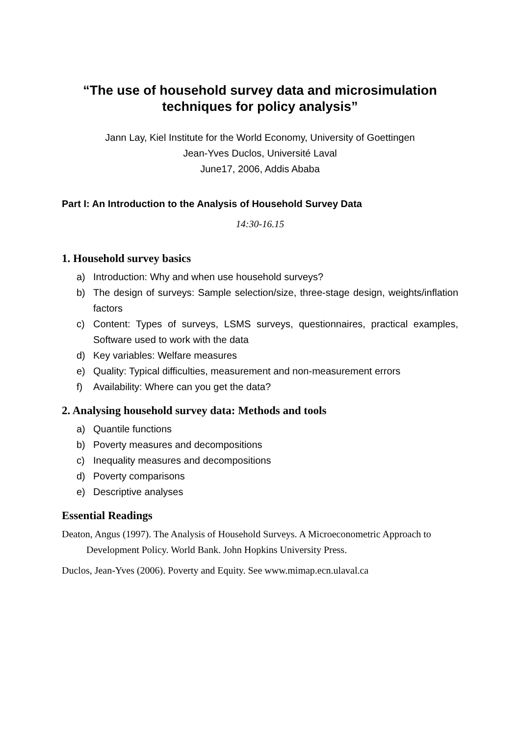“The use of household survey data and microsimulation techniques for policy analysis”
Jann Lay, Kiel Institute for the World Economy, University of Goettingen
Jean-Yves Duclos, Université Laval
June17, 2006, Addis Ababa
Part I: An Introduction to the Analysis of Household Survey Data
14:30-16.15
1. Household survey basics
a) Introduction: Why and when use household surveys?
b) The design of surveys: Sample selection/size, three-stage design, weights/inflation factors
c) Content: Types of surveys, LSMS surveys, questionnaires, practical examples, Software used to work with the data
d) Key variables: Welfare measures
e) Quality: Typical difficulties, measurement and non-measurement errors
f) Availability: Where can you get the data?
2. Analysing household survey data: Methods and tools
a) Quantile functions
b) Poverty measures and decompositions
c) Inequality measures and decompositions
d) Poverty comparisons
e) Descriptive analyses
Essential Readings
Deaton, Angus (1997). The Analysis of Household Surveys. A Microeconometric Approach to Development Policy. World Bank. John Hopkins University Press.
Duclos, Jean-Yves (2006). Poverty and Equity. See www.mimap.ecn.ulaval.ca